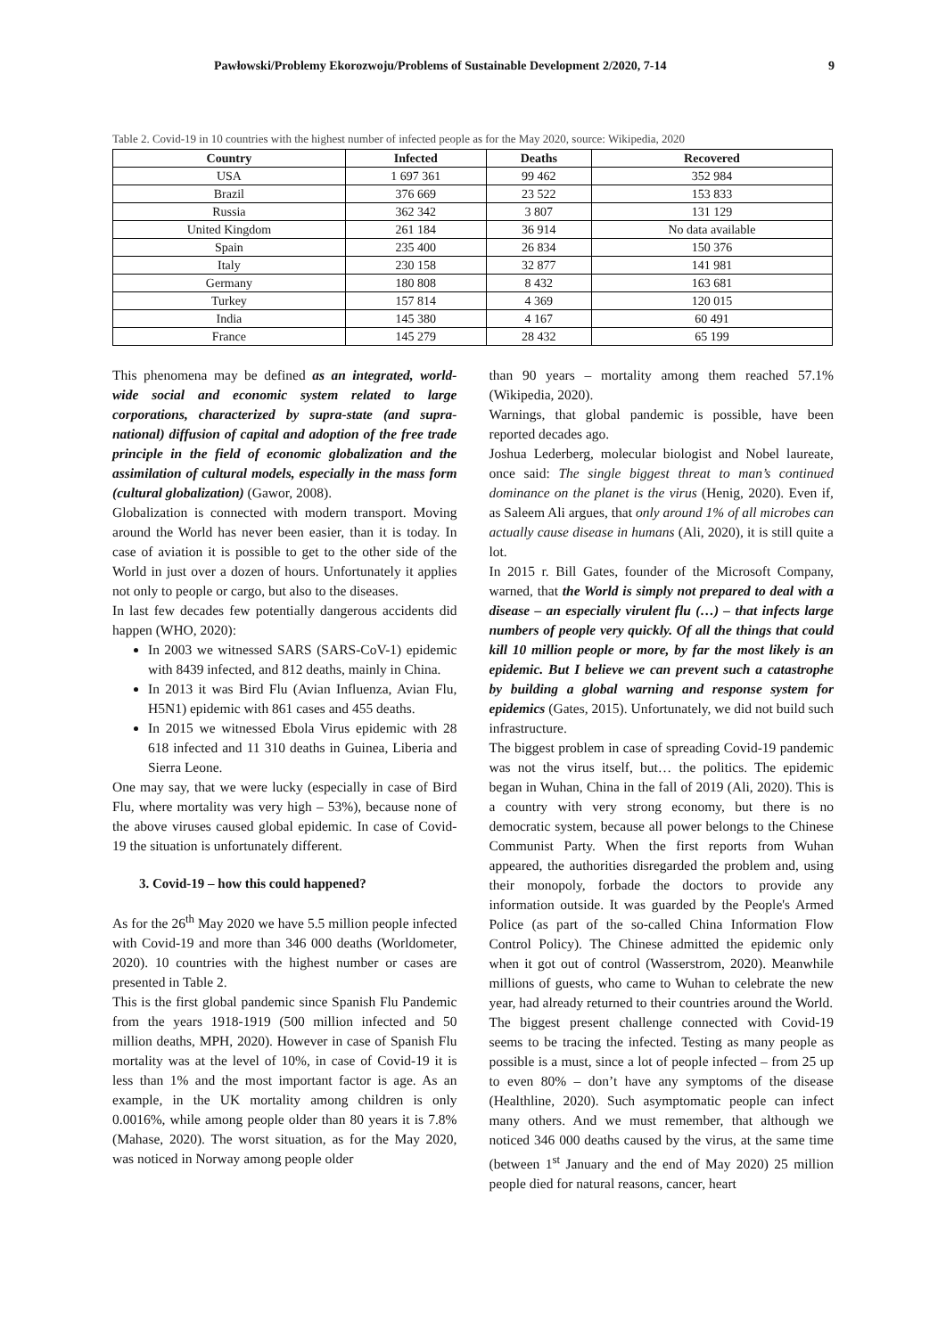Pawłowski/Problemy Ekorozwoju/Problems of Sustainable Development 2/2020, 7-14 9
Table 2. Covid-19 in 10 countries with the highest number of infected people as for the May 2020, source: Wikipedia, 2020
| Country | Infected | Deaths | Recovered |
| --- | --- | --- | --- |
| USA | 1 697 361 | 99 462 | 352 984 |
| Brazil | 376 669 | 23 522 | 153 833 |
| Russia | 362 342 | 3 807 | 131 129 |
| United Kingdom | 261 184 | 36 914 | No data available |
| Spain | 235 400 | 26 834 | 150 376 |
| Italy | 230 158 | 32 877 | 141 981 |
| Germany | 180 808 | 8 432 | 163 681 |
| Turkey | 157 814 | 4 369 | 120 015 |
| India | 145 380 | 4 167 | 60 491 |
| France | 145 279 | 28 432 | 65 199 |
This phenomena may be defined as an integrated, world-wide social and economic system related to large corporations, characterized by supra-state (and supra-national) diffusion of capital and adoption of the free trade principle in the field of economic globalization and the assimilation of cultural models, especially in the mass form (cultural globalization) (Gawor, 2008).
Globalization is connected with modern transport. Moving around the World has never been easier, than it is today. In case of aviation it is possible to get to the other side of the World in just over a dozen of hours. Unfortunately it applies not only to people or cargo, but also to the diseases.
In last few decades few potentially dangerous accidents did happen (WHO, 2020):
In 2003 we witnessed SARS (SARS-CoV-1) epidemic with 8439 infected, and 812 deaths, mainly in China.
In 2013 it was Bird Flu (Avian Influenza, Avian Flu, H5N1) epidemic with 861 cases and 455 deaths.
In 2015 we witnessed Ebola Virus epidemic with 28 618 infected and 11 310 deaths in Guinea, Liberia and Sierra Leone.
One may say, that we were lucky (especially in case of Bird Flu, where mortality was very high – 53%), because none of the above viruses caused global epidemic. In case of Covid-19 the situation is unfortunately different.
3. Covid-19 – how this could happened?
As for the 26<sup>th</sup> May 2020 we have 5.5 million people infected with Covid-19 and more than 346 000 deaths (Worldometer, 2020). 10 countries with the highest number or cases are presented in Table 2.
This is the first global pandemic since Spanish Flu Pandemic from the years 1918-1919 (500 million infected and 50 million deaths, MPH, 2020). However in case of Spanish Flu mortality was at the level of 10%, in case of Covid-19 it is less than 1% and the most important factor is age. As an example, in the UK mortality among children is only 0.0016%, while among people older than 80 years it is 7.8% (Mahase, 2020). The worst situation, as for the May 2020, was noticed in Norway among people older
than 90 years – mortality among them reached 57.1% (Wikipedia, 2020).
Warnings, that global pandemic is possible, have been reported decades ago.
Joshua Lederberg, molecular biologist and Nobel laureate, once said: The single biggest threat to man’s continued dominance on the planet is the virus (Henig, 2020). Even if, as Saleem Ali argues, that only around 1% of all microbes can actually cause disease in humans (Ali, 2020), it is still quite a lot.
In 2015 r. Bill Gates, founder of the Microsoft Company, warned, that the World is simply not prepared to deal with a disease – an especially virulent flu (…) – that infects large numbers of people very quickly. Of all the things that could kill 10 million people or more, by far the most likely is an epidemic. But I believe we can prevent such a catastrophe by building a global warning and response system for epidemics (Gates, 2015). Unfortunately, we did not build such infrastructure.
The biggest problem in case of spreading Covid-19 pandemic was not the virus itself, but… the politics. The epidemic began in Wuhan, China in the fall of 2019 (Ali, 2020). This is a country with very strong economy, but there is no democratic system, because all power belongs to the Chinese Communist Party. When the first reports from Wuhan appeared, the authorities disregarded the problem and, using their monopoly, forbade the doctors to provide any information outside. It was guarded by the People's Armed Police (as part of the so-called China Information Flow Control Policy). The Chinese admitted the epidemic only when it got out of control (Wasserstrom, 2020). Meanwhile millions of guests, who came to Wuhan to celebrate the new year, had already returned to their countries around the World.
The biggest present challenge connected with Covid-19 seems to be tracing the infected. Testing as many people as possible is a must, since a lot of people infected – from 25 up to even 80% – don’t have any symptoms of the disease (Healthline, 2020). Such asymptomatic people can infect many others. And we must remember, that although we noticed 346 000 deaths caused by the virus, at the same time (between 1<sup>st</sup> January and the end of May 2020) 25 million people died for natural reasons, cancer, heart